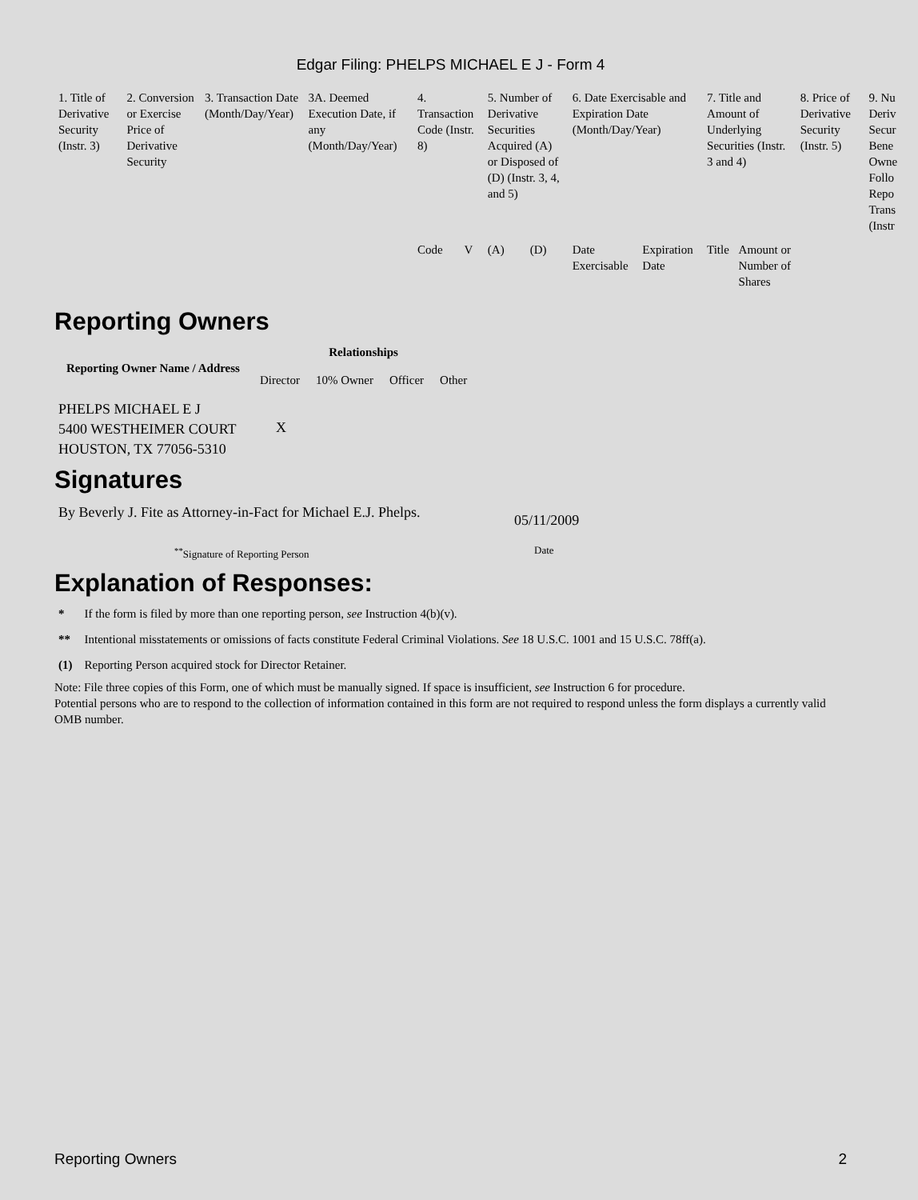Edgar Filing: PHELPS MICHAEL E J - Form 4
| 1. Title of Derivative Security (Instr. 3) | 2. Conversion or Exercise Price of Derivative Security | 3. Transaction Date (Month/Day/Year) | 3A. Deemed Execution Date, if any (Month/Day/Year) | 4. Transaction Code (Instr. 8) | | 5. Number of Derivative Securities Acquired (A) or Disposed of (D) (Instr. 3, 4, and 5) | | 6. Date Exercisable and Expiration Date (Month/Day/Year) | | 7. Title and Amount of Underlying Securities (Instr. 3 and 4) | | 8. Price of Derivative Security (Instr. 5) | 9. Nu Deriv Secur Bene Owne Follo Repo Trans (Instr |
| --- | --- | --- | --- | --- | --- | --- | --- | --- | --- | --- | --- | --- | --- |
| | | | | Code | V | (A) | (D) | Date Exercisable | Expiration Date | Title | Amount or Number of Shares | | |
Reporting Owners
| Reporting Owner Name / Address | Relationships | | | |
| --- | --- | --- | --- | --- |
| | Director | 10% Owner | Officer | Other |
| PHELPS MICHAEL E J 5400 WESTHEIMER COURT HOUSTON, TX 77056-5310 | X | | | |
Signatures
| By Beverly J. Fite as Attorney-in-Fact for Michael E.J. Phelps. | 05/11/2009 |
| <sup>**</sup> Signature of Reporting Person | Date |
Explanation of Responses:
| * | If the form is filed by more than one reporting person, see Instruction 4(b)(v). |
| ** | Intentional misstatements or omissions of facts constitute Federal Criminal Violations. See 18 U.S.C. 1001 and 15 U.S.C. 78ff(a). |
| (1) | Reporting Person acquired stock for Director Retainer. |
Note: File three copies of this Form, one of which must be manually signed. If space is insufficient, see Instruction 6 for procedure.
Potential persons who are to respond to the collection of information contained in this form are not required to respond unless the form displays a currently valid OMB number.
Reporting Owners 2